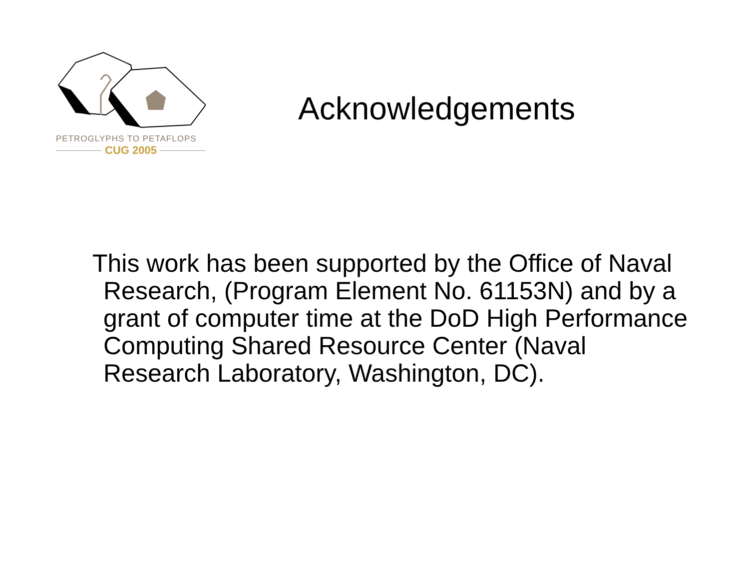PETROGLYPHS TO PETAFLOPS
CUG 2005
Acknowledgements
This work has been supported by the Office of Naval Research, (Program Element No. 61153N) and by a grant of computer time at the DoD High Performance Computing Shared Resource Center (Naval Research Laboratory, Washington, DC).